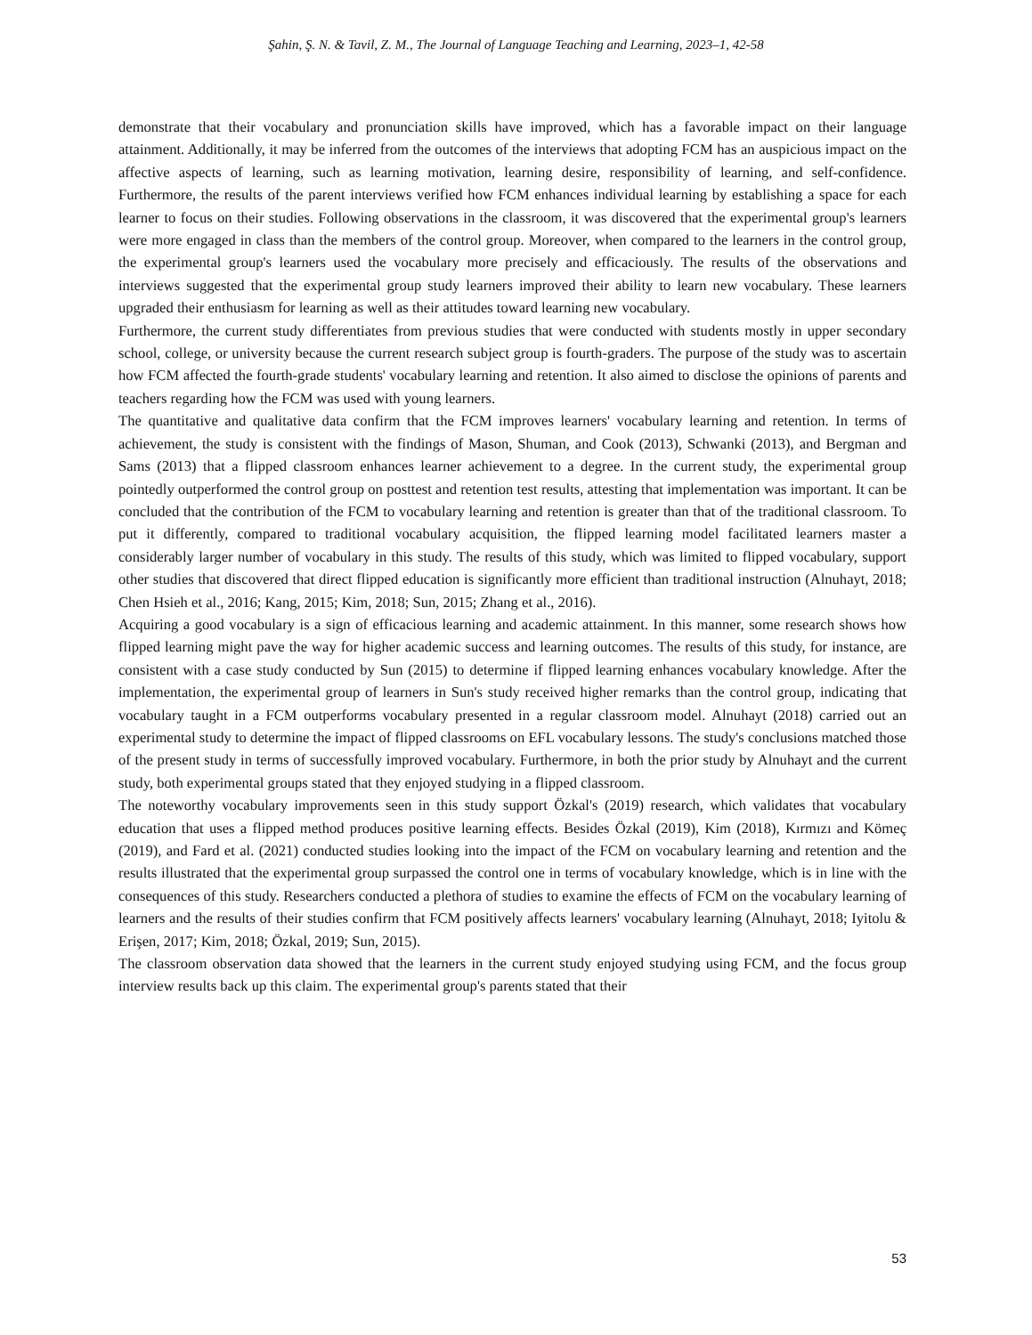Şahin, Ş. N. & Tavil, Z. M., The Journal of Language Teaching and Learning, 2023–1, 42-58
demonstrate that their vocabulary and pronunciation skills have improved, which has a favorable impact on their language attainment. Additionally, it may be inferred from the outcomes of the interviews that adopting FCM has an auspicious impact on the affective aspects of learning, such as learning motivation, learning desire, responsibility of learning, and self-confidence. Furthermore, the results of the parent interviews verified how FCM enhances individual learning by establishing a space for each learner to focus on their studies. Following observations in the classroom, it was discovered that the experimental group's learners were more engaged in class than the members of the control group. Moreover, when compared to the learners in the control group, the experimental group's learners used the vocabulary more precisely and efficaciously. The results of the observations and interviews suggested that the experimental group study learners improved their ability to learn new vocabulary. These learners upgraded their enthusiasm for learning as well as their attitudes toward learning new vocabulary.
Furthermore, the current study differentiates from previous studies that were conducted with students mostly in upper secondary school, college, or university because the current research subject group is fourth-graders. The purpose of the study was to ascertain how FCM affected the fourth-grade students' vocabulary learning and retention. It also aimed to disclose the opinions of parents and teachers regarding how the FCM was used with young learners.
The quantitative and qualitative data confirm that the FCM improves learners' vocabulary learning and retention. In terms of achievement, the study is consistent with the findings of Mason, Shuman, and Cook (2013), Schwanki (2013), and Bergman and Sams (2013) that a flipped classroom enhances learner achievement to a degree. In the current study, the experimental group pointedly outperformed the control group on posttest and retention test results, attesting that implementation was important. It can be concluded that the contribution of the FCM to vocabulary learning and retention is greater than that of the traditional classroom. To put it differently, compared to traditional vocabulary acquisition, the flipped learning model facilitated learners master a considerably larger number of vocabulary in this study. The results of this study, which was limited to flipped vocabulary, support other studies that discovered that direct flipped education is significantly more efficient than traditional instruction (Alnuhayt, 2018; Chen Hsieh et al., 2016; Kang, 2015; Kim, 2018; Sun, 2015; Zhang et al., 2016).
Acquiring a good vocabulary is a sign of efficacious learning and academic attainment. In this manner, some research shows how flipped learning might pave the way for higher academic success and learning outcomes. The results of this study, for instance, are consistent with a case study conducted by Sun (2015) to determine if flipped learning enhances vocabulary knowledge. After the implementation, the experimental group of learners in Sun's study received higher remarks than the control group, indicating that vocabulary taught in a FCM outperforms vocabulary presented in a regular classroom model. Alnuhayt (2018) carried out an experimental study to determine the impact of flipped classrooms on EFL vocabulary lessons. The study's conclusions matched those of the present study in terms of successfully improved vocabulary. Furthermore, in both the prior study by Alnuhayt and the current study, both experimental groups stated that they enjoyed studying in a flipped classroom.
The noteworthy vocabulary improvements seen in this study support Özkal's (2019) research, which validates that vocabulary education that uses a flipped method produces positive learning effects. Besides Özkal (2019), Kim (2018), Kırmızı and Kömeç (2019), and Fard et al. (2021) conducted studies looking into the impact of the FCM on vocabulary learning and retention and the results illustrated that the experimental group surpassed the control one in terms of vocabulary knowledge, which is in line with the consequences of this study. Researchers conducted a plethora of studies to examine the effects of FCM on the vocabulary learning of learners and the results of their studies confirm that FCM positively affects learners' vocabulary learning (Alnuhayt, 2018; Iyitolu & Erişen, 2017; Kim, 2018; Özkal, 2019; Sun, 2015).
The classroom observation data showed that the learners in the current study enjoyed studying using FCM, and the focus group interview results back up this claim. The experimental group's parents stated that their
53